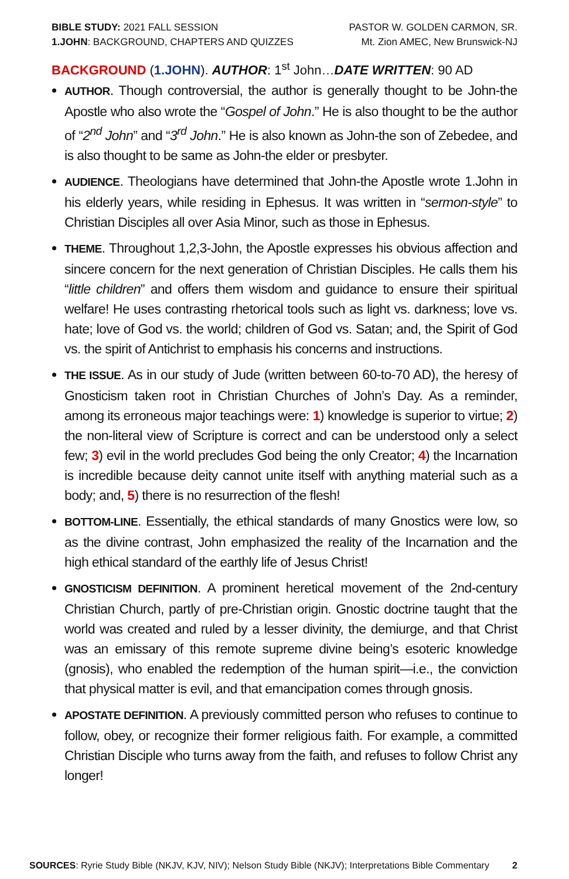BIBLE STUDY: 2021 FALL SESSION
1.JOHN: BACKGROUND, CHAPTERS AND QUIZZES
PASTOR W. GOLDEN CARMON, SR.
Mt. Zion AMEC, New Brunswick-NJ
BACKGROUND (1.JOHN). AUTHOR: 1<sup>st</sup> John…DATE WRITTEN: 90 AD
AUTHOR. Though controversial, the author is generally thought to be John-the Apostle who also wrote the “Gospel of John.” He is also thought to be the author of “2<sup>nd</sup> John” and “3<sup>rd</sup> John.” He is also known as John-the son of Zebedee, and is also thought to be same as John-the elder or presbyter.
AUDIENCE. Theologians have determined that John-the Apostle wrote 1.John in his elderly years, while residing in Ephesus. It was written in “sermon-style” to Christian Disciples all over Asia Minor, such as those in Ephesus.
THEME. Throughout 1,2,3-John, the Apostle expresses his obvious affection and sincere concern for the next generation of Christian Disciples. He calls them his “little children” and offers them wisdom and guidance to ensure their spiritual welfare! He uses contrasting rhetorical tools such as light vs. darkness; love vs. hate; love of God vs. the world; children of God vs. Satan; and, the Spirit of God vs. the spirit of Antichrist to emphasis his concerns and instructions.
THE ISSUE. As in our study of Jude (written between 60-to-70 AD), the heresy of Gnosticism taken root in Christian Churches of John’s Day. As a reminder, among its erroneous major teachings were: 1) knowledge is superior to virtue; 2) the non-literal view of Scripture is correct and can be understood only a select few; 3) evil in the world precludes God being the only Creator; 4) the Incarnation is incredible because deity cannot unite itself with anything material such as a body; and, 5) there is no resurrection of the flesh!
BOTTOM-LINE. Essentially, the ethical standards of many Gnostics were low, so as the divine contrast, John emphasized the reality of the Incarnation and the high ethical standard of the earthly life of Jesus Christ!
GNOSTICISM DEFINITION. A prominent heretical movement of the 2nd-century Christian Church, partly of pre-Christian origin. Gnostic doctrine taught that the world was created and ruled by a lesser divinity, the demiurge, and that Christ was an emissary of this remote supreme divine being’s esoteric knowledge (gnosis), who enabled the redemption of the human spirit—i.e., the conviction that physical matter is evil, and that emancipation comes through gnosis.
APOSTATE DEFINITION. A previously committed person who refuses to continue to follow, obey, or recognize their former religious faith. For example, a committed Christian Disciple who turns away from the faith, and refuses to follow Christ any longer!
SOURCES: Ryrie Study Bible (NKJV, KJV, NIV); Nelson Study Bible (NKJV); Interpretations Bible Commentary
2